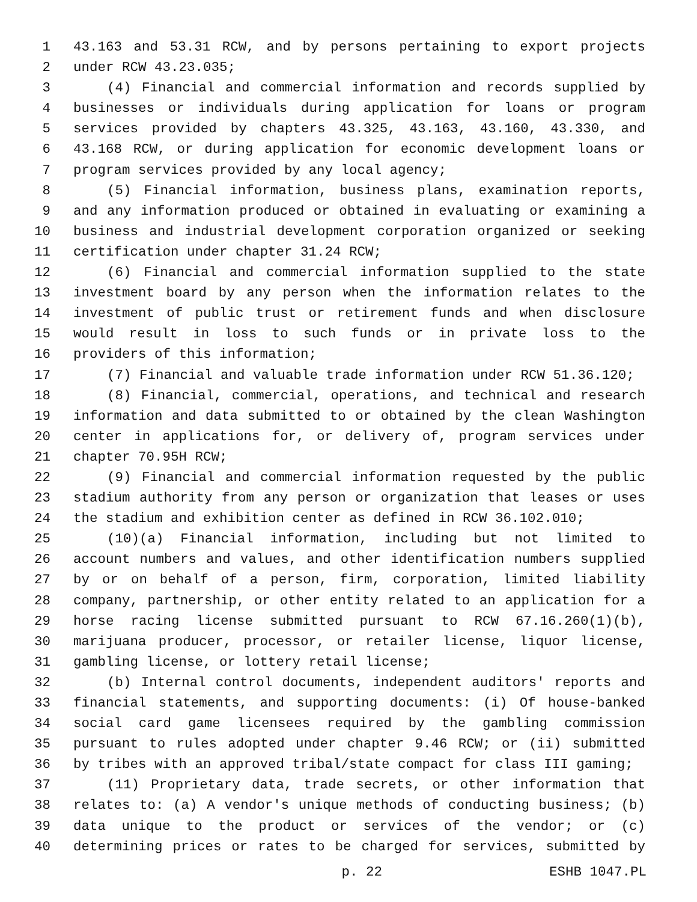1 43.163 and 53.31 RCW, and by persons pertaining to export projects
2 under RCW 43.23.035;
3 (4) Financial and commercial information and records supplied by
4 businesses or individuals during application for loans or program
5 services provided by chapters 43.325, 43.163, 43.160, 43.330, and
6 43.168 RCW, or during application for economic development loans or
7 program services provided by any local agency;
8 (5) Financial information, business plans, examination reports,
9 and any information produced or obtained in evaluating or examining a
10 business and industrial development corporation organized or seeking
11 certification under chapter 31.24 RCW;
12 (6) Financial and commercial information supplied to the state
13 investment board by any person when the information relates to the
14 investment of public trust or retirement funds and when disclosure
15 would result in loss to such funds or in private loss to the
16 providers of this information;
17 (7) Financial and valuable trade information under RCW 51.36.120;
18 (8) Financial, commercial, operations, and technical and research
19 information and data submitted to or obtained by the clean Washington
20 center in applications for, or delivery of, program services under
21 chapter 70.95H RCW;
22 (9) Financial and commercial information requested by the public
23 stadium authority from any person or organization that leases or uses
24 the stadium and exhibition center as defined in RCW 36.102.010;
25 (10)(a) Financial information, including but not limited to
26 account numbers and values, and other identification numbers supplied
27 by or on behalf of a person, firm, corporation, limited liability
28 company, partnership, or other entity related to an application for a
29 horse racing license submitted pursuant to RCW 67.16.260(1)(b),
30 marijuana producer, processor, or retailer license, liquor license,
31 gambling license, or lottery retail license;
32 (b) Internal control documents, independent auditors' reports and
33 financial statements, and supporting documents: (i) Of house-banked
34 social card game licensees required by the gambling commission
35 pursuant to rules adopted under chapter 9.46 RCW; or (ii) submitted
36 by tribes with an approved tribal/state compact for class III gaming;
37 (11) Proprietary data, trade secrets, or other information that
38 relates to: (a) A vendor's unique methods of conducting business; (b)
39 data unique to the product or services of the vendor; or (c)
40 determining prices or rates to be charged for services, submitted by
p. 22 ESHB 1047.PL